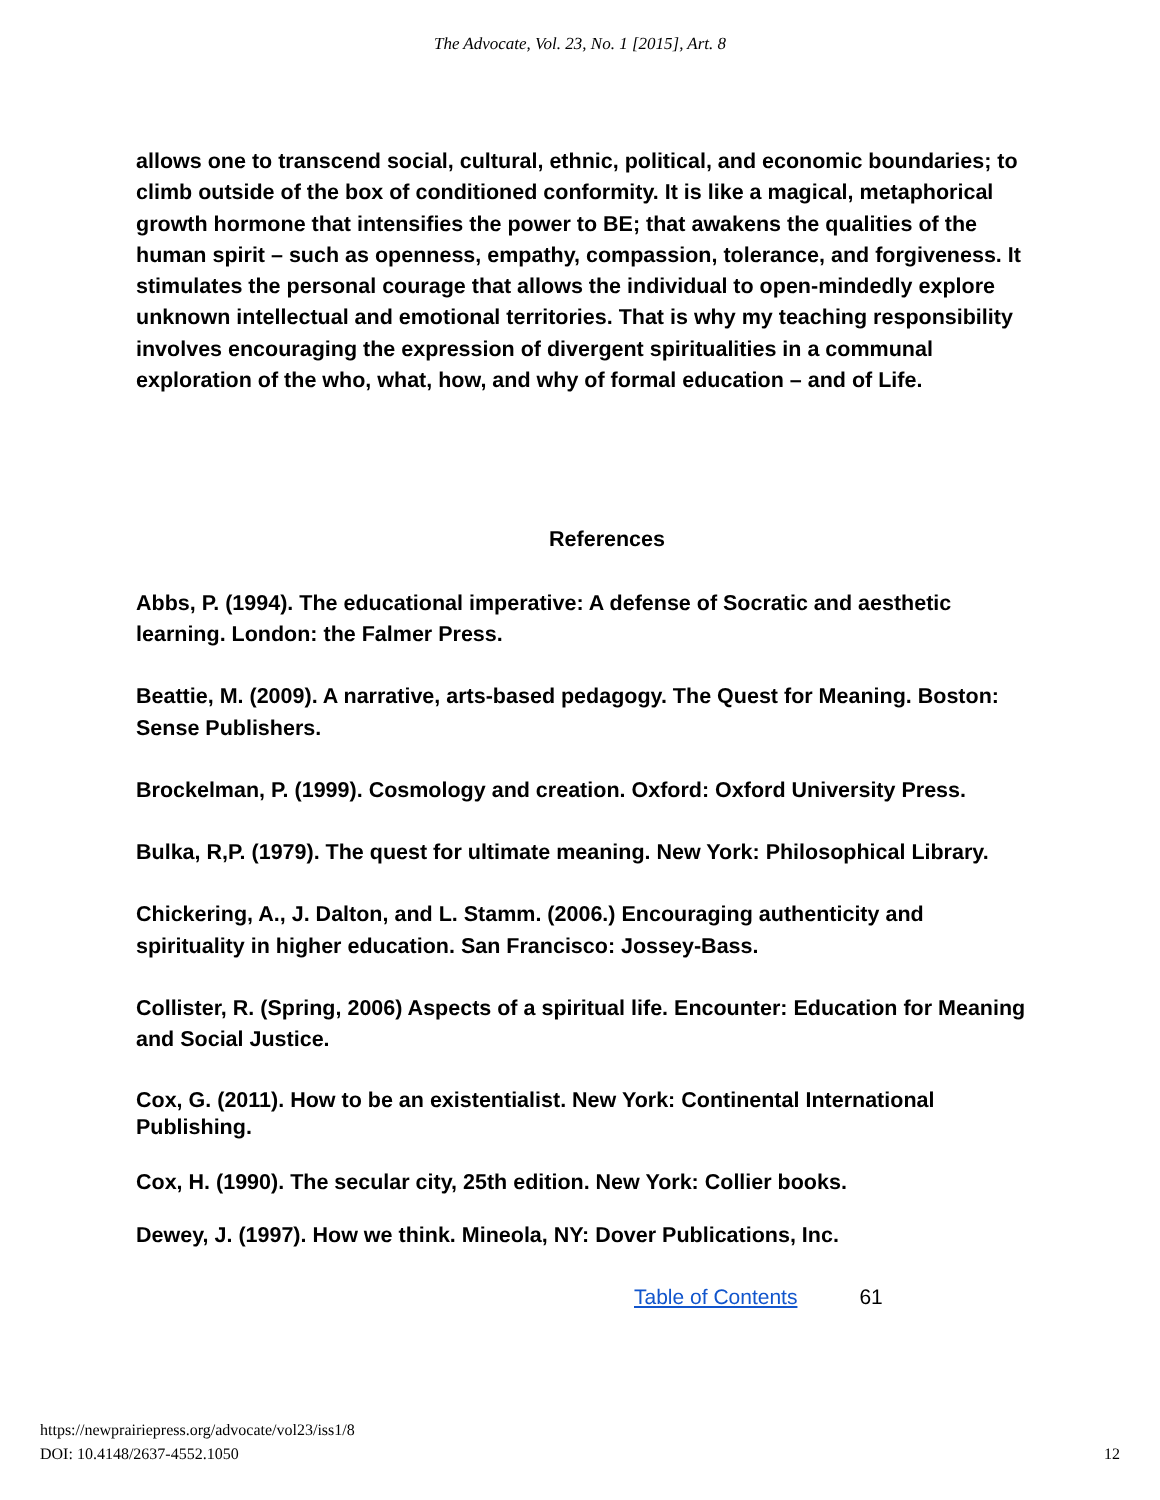The Advocate, Vol. 23, No. 1 [2015], Art. 8
allows one to transcend social, cultural, ethnic, political, and economic boundaries; to climb outside of the box of conditioned conformity. It is like a magical, metaphorical growth hormone that intensifies the power to BE; that awakens the qualities of the human spirit – such as openness, empathy, compassion, tolerance, and forgiveness. It stimulates the personal courage that allows the individual to open-mindedly explore unknown intellectual and emotional territories. That is why my teaching responsibility involves encouraging the expression of divergent spiritualities in a communal exploration of the who, what, how, and why of formal education – and of Life.
References
Abbs, P. (1994). The educational imperative: A defense of Socratic and aesthetic learning. London: the Falmer Press.
Beattie, M. (2009). A narrative, arts-based pedagogy. The Quest for Meaning. Boston: Sense Publishers.
Brockelman, P. (1999). Cosmology and creation. Oxford: Oxford University Press.
Bulka, R,P. (1979). The quest for ultimate meaning. New York: Philosophical Library.
Chickering, A., J. Dalton, and L. Stamm. (2006.) Encouraging authenticity and spirituality in higher education. San Francisco: Jossey-Bass.
Collister, R. (Spring, 2006) Aspects of a spiritual life. Encounter: Education for Meaning and Social Justice.
Cox, G. (2011). How to be an existentialist. New York: Continental International Publishing.
Cox, H. (1990). The secular city, 25th edition. New York: Collier books.
Dewey, J. (1997). How we think. Mineola, NY: Dover Publications, Inc.
Table of Contents 61
https://newprairiepress.org/advocate/vol23/iss1/8
DOI: 10.4148/2637-4552.1050
12